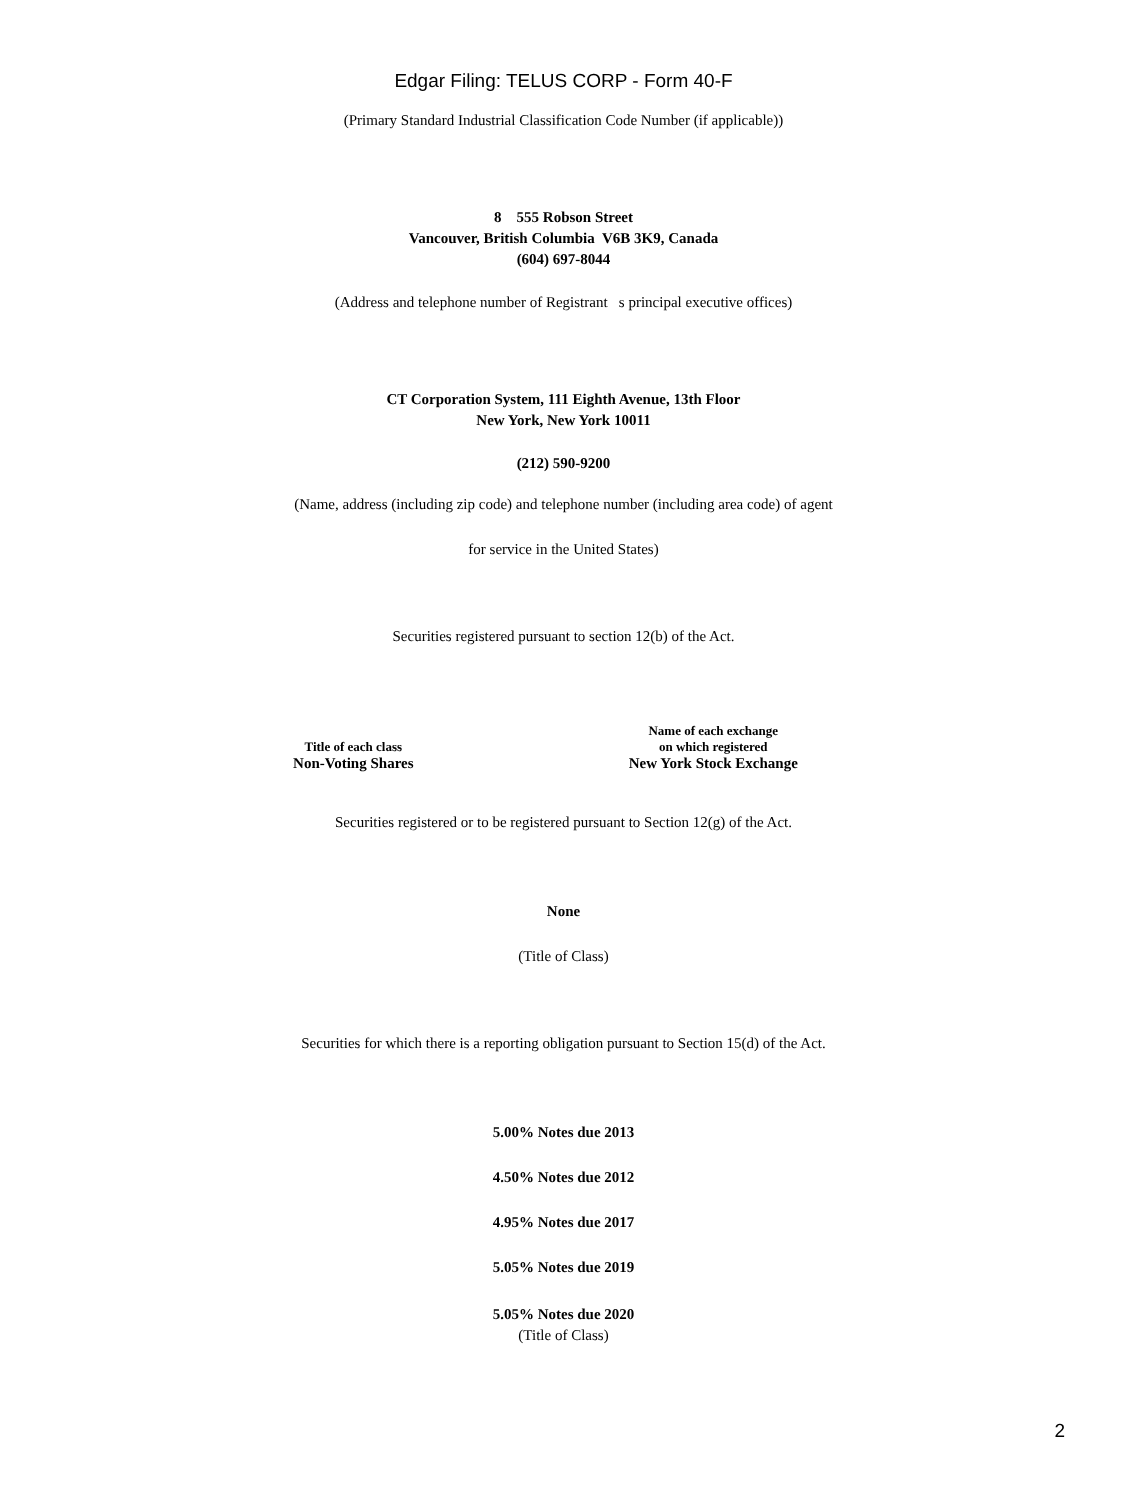Edgar Filing: TELUS CORP - Form 40-F
(Primary Standard Industrial Classification Code Number (if applicable))
8 555 Robson Street
Vancouver, British Columbia V6B 3K9, Canada
(604) 697-8044
(Address and telephone number of Registrant s principal executive offices)
CT Corporation System, 111 Eighth Avenue, 13th Floor
New York, New York 10011
(212) 590-9200
(Name, address (including zip code) and telephone number (including area code) of agent
for service in the United States)
Securities registered pursuant to section 12(b) of the Act.
| Title of each class | Name of each exchange on which registered |
| --- | --- |
| Non-Voting Shares | New York Stock Exchange |
Securities registered or to be registered pursuant to Section 12(g) of the Act.
None
(Title of Class)
Securities for which there is a reporting obligation pursuant to Section 15(d) of the Act.
5.00% Notes due 2013
4.50% Notes due 2012
4.95% Notes due 2017
5.05% Notes due 2019
5.05% Notes due 2020
(Title of Class)
2